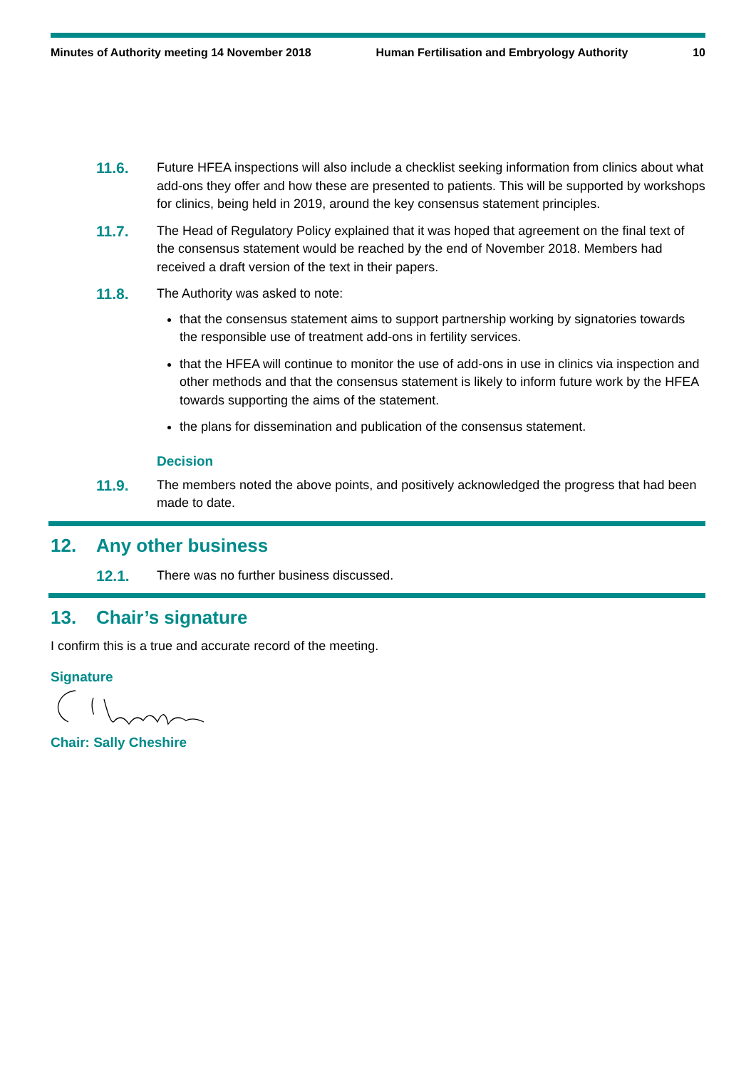Minutes of Authority meeting 14 November 2018 Human Fertilisation and Embryology Authority 10
11.6.
Future HFEA inspections will also include a checklist seeking information from clinics about what add-ons they offer and how these are presented to patients. This will be supported by workshops for clinics, being held in 2019, around the key consensus statement principles.
11.7.
The Head of Regulatory Policy explained that it was hoped that agreement on the final text of the consensus statement would be reached by the end of November 2018. Members had received a draft version of the text in their papers.
11.8.
The Authority was asked to note:
that the consensus statement aims to support partnership working by signatories towards the responsible use of treatment add-ons in fertility services.
that the HFEA will continue to monitor the use of add-ons in use in clinics via inspection and other methods and that the consensus statement is likely to inform future work by the HFEA towards supporting the aims of the statement.
the plans for dissemination and publication of the consensus statement.
Decision
11.9.
The members noted the above points, and positively acknowledged the progress that had been made to date.
12. Any other business
12.1.
There was no further business discussed.
13. Chair’s signature
I confirm this is a true and accurate record of the meeting.
Signature
Chair: Sally Cheshire